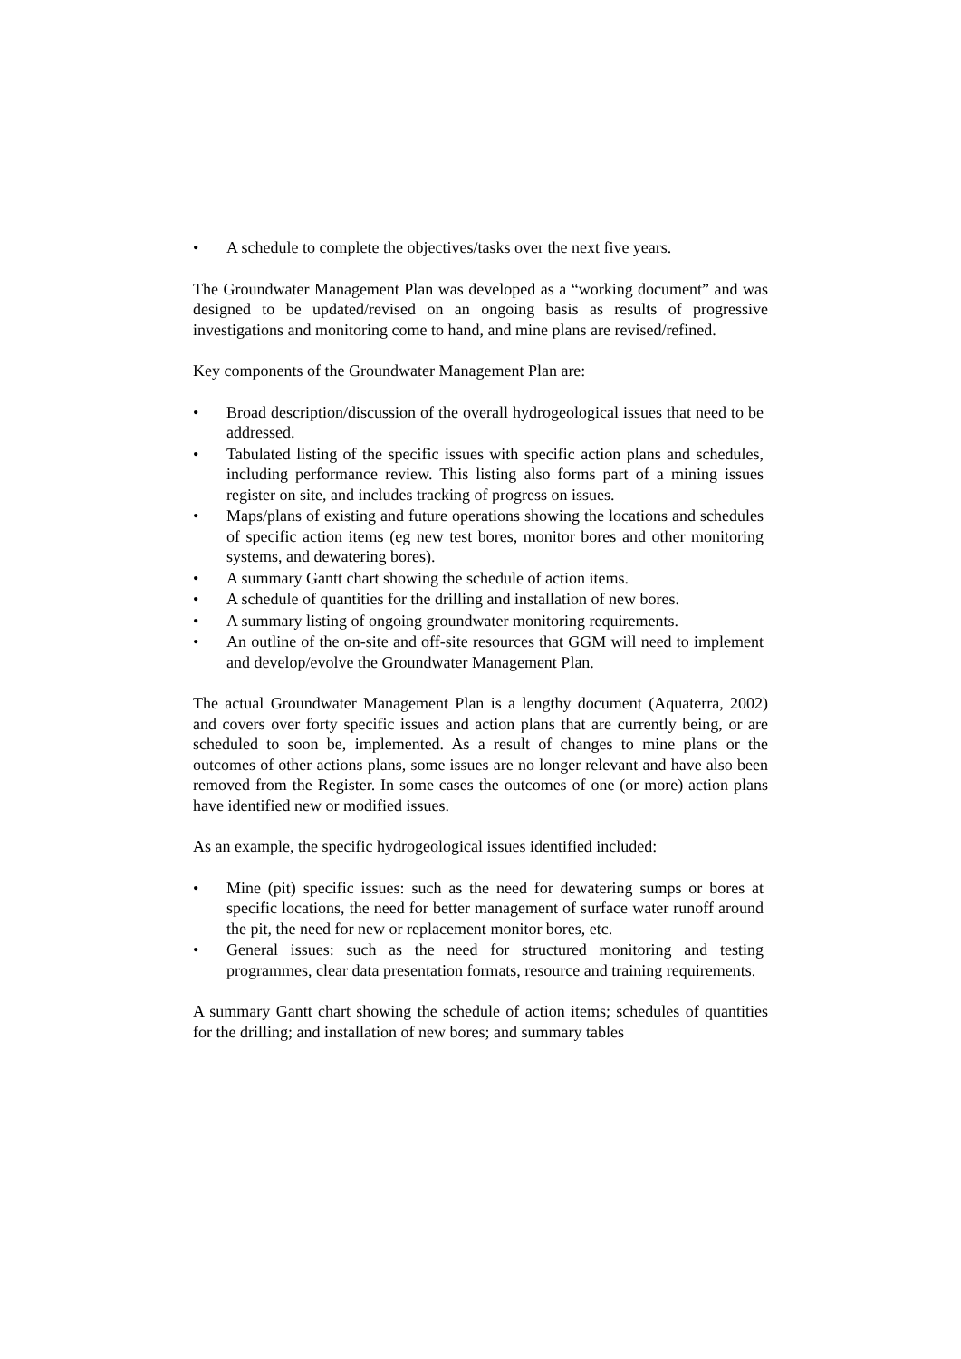• A schedule to complete the objectives/tasks over the next five years.
The Groundwater Management Plan was developed as a “working document” and was designed to be updated/revised on an ongoing basis as results of progressive investigations and monitoring come to hand, and mine plans are revised/refined.
Key components of the Groundwater Management Plan are:
• Broad description/discussion of the overall hydrogeological issues that need to be addressed.
• Tabulated listing of the specific issues with specific action plans and schedules, including performance review. This listing also forms part of a mining issues register on site, and includes tracking of progress on issues.
• Maps/plans of existing and future operations showing the locations and schedules of specific action items (eg new test bores, monitor bores and other monitoring systems, and dewatering bores).
• A summary Gantt chart showing the schedule of action items.
• A schedule of quantities for the drilling and installation of new bores.
• A summary listing of ongoing groundwater monitoring requirements.
• An outline of the on-site and off-site resources that GGM will need to implement and develop/evolve the Groundwater Management Plan.
The actual Groundwater Management Plan is a lengthy document (Aquaterra, 2002) and covers over forty specific issues and action plans that are currently being, or are scheduled to soon be, implemented. As a result of changes to mine plans or the outcomes of other actions plans, some issues are no longer relevant and have also been removed from the Register. In some cases the outcomes of one (or more) action plans have identified new or modified issues.
As an example, the specific hydrogeological issues identified included:
• Mine (pit) specific issues: such as the need for dewatering sumps or bores at specific locations, the need for better management of surface water runoff around the pit, the need for new or replacement monitor bores, etc.
• General issues: such as the need for structured monitoring and testing programmes, clear data presentation formats, resource and training requirements.
A summary Gantt chart showing the schedule of action items; schedules of quantities for the drilling; and installation of new bores; and summary tables